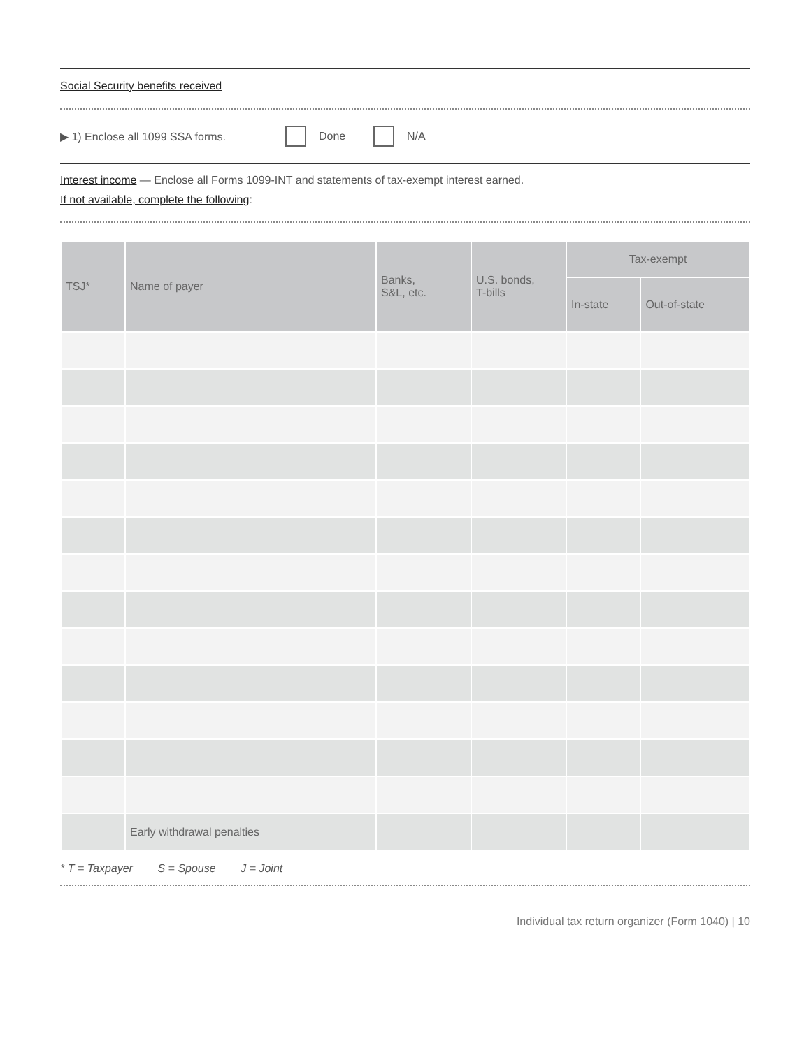Social Security benefits received
▶ 1) Enclose all 1099 SSA forms. Done N/A
Interest income — Enclose all Forms 1099-INT and statements of tax-exempt interest earned.
If not available, complete the following:
| TSJ* | Name of payer | Banks, S&L, etc. | U.S. bonds, T-bills | Tax-exempt | |
| --- | --- | --- | --- | --- | --- |
| | | | | In-state | Out-of-state |
| | Early withdrawal penalties | | | | |
* T = Taxpayer S = Spouse J = Joint
Individual tax return organizer (Form 1040) | 10